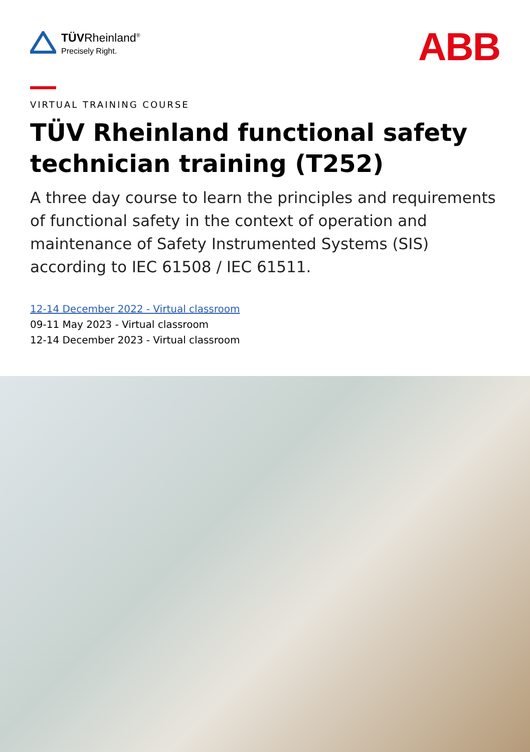TÜVRheinland<sup>®</sup>
Precisely Right.
ABB
VIRTUAL TRAINING COURSE
TÜV Rheinland functional safety technician training (T252)
A three day course to learn the principles and requirements of functional safety in the context of operation and maintenance of Safety Instrumented Systems (SIS) according to IEC 61508 / IEC 61511.
12-14 December 2022 - Virtual classroom
09-11 May 2023 - Virtual classroom
12-14 December 2023 - Virtual classroom